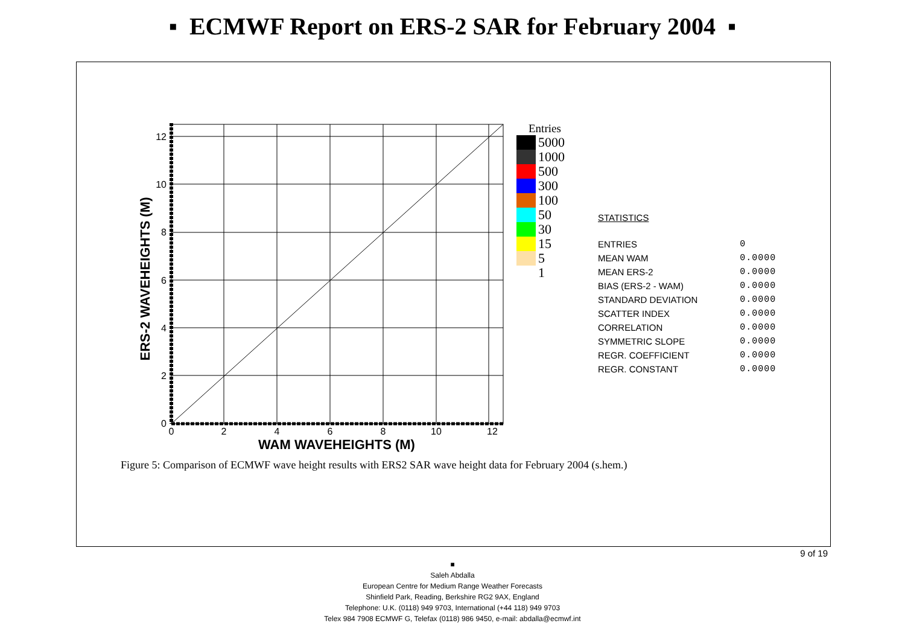▪ ECMWF Report on ERS-2 SAR for February 2004 ▪
0
2
4
6
8
10
12
0
2
4
6
8
10
12
WAM WAVEHEIGHTS (M)
ERS-2 WAVEHEIGHTS (M)
Entries
5000
1000
500
300
100
50
30
15
5
1
STATISTICS
| ENTRIES | 0 |
| MEAN WAM | 0.0000 |
| MEAN ERS-2 | 0.0000 |
| BIAS (ERS-2 - WAM) | 0.0000 |
| STANDARD DEVIATION | 0.0000 |
| SCATTER INDEX | 0.0000 |
| CORRELATION | 0.0000 |
| SYMMETRIC SLOPE | 0.0000 |
| REGR. COEFFICIENT | 0.0000 |
| REGR. CONSTANT | 0.0000 |
Figure 5: Comparison of ECMWF wave height results with ERS2 SAR wave height data for February 2004 (s.hem.)
9 of 19
■
Saleh Abdalla
European Centre for Medium Range Weather Forecasts
Shinfield Park, Reading, Berkshire RG2 9AX, England
Telephone: U.K. (0118) 949 9703, International (+44 118) 949 9703
Telex 984 7908 ECMWF G, Telefax (0118) 986 9450, e-mail: abdalla@ecmwf.int